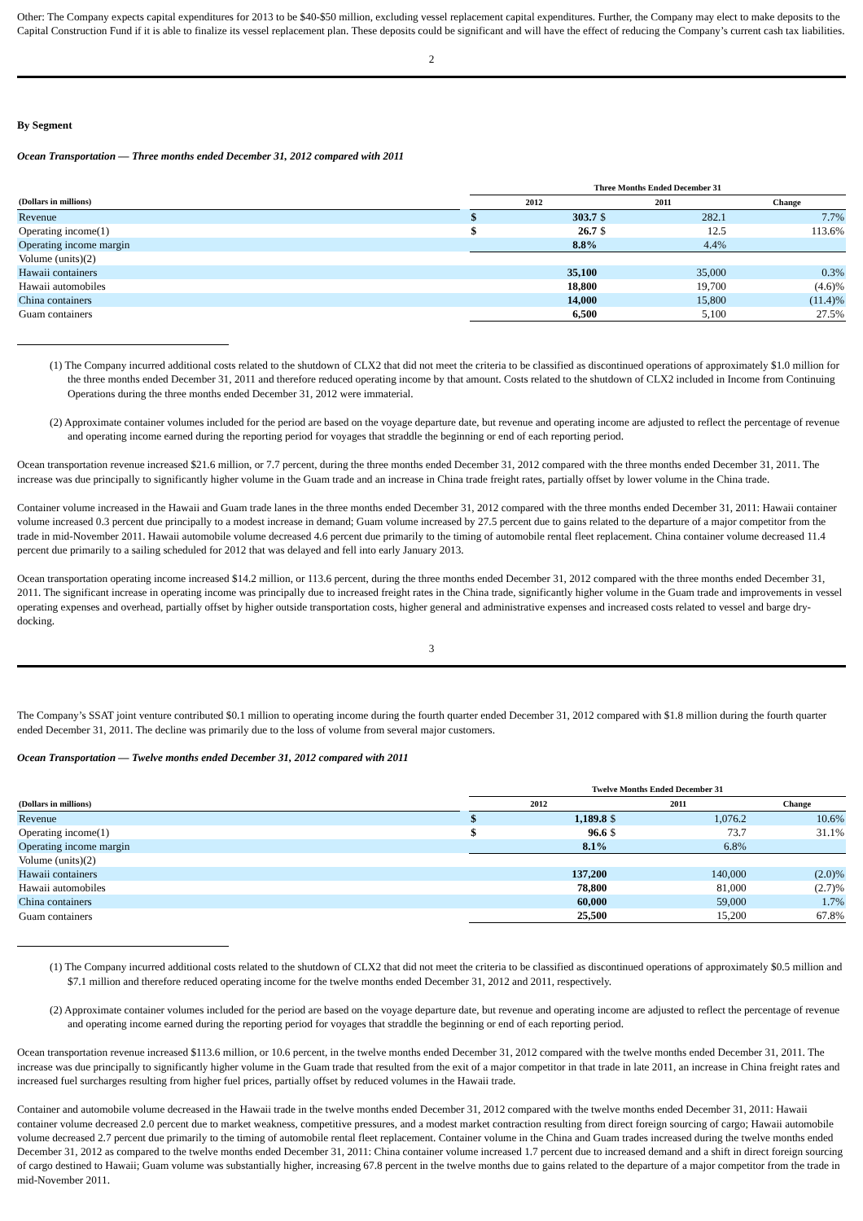Other: The Company expects capital expenditures for 2013 to be $40-$50 million, excluding vessel replacement capital expenditures. Further, the Company may elect to make deposits to the Capital Construction Fund if it is able to finalize its vessel replacement plan. These deposits could be significant and will have the effect of reducing the Company’s current cash tax liabilities.
2
By Segment
Ocean Transportation — Three months ended December 31, 2012 compared with 2011
| | | Three Months Ended December 31 | | | | |
| --- | --- | --- | --- | --- | --- | --- |
| (Dollars in millions) | | 2012 | | 2011 | | Change |
| Revenue | | $ | 303.7 | $ | 282.1 | 7.7% |
| Operating income(1) | | $ | 26.7 | $ | 12.5 | 113.6% |
| Operating income margin | | | 8.8% | | 4.4% | |
| Volume (units)(2) | | | | | | |
| Hawaii containers | | | 35,100 | | 35,000 | 0.3% |
| Hawaii automobiles | | | 18,800 | | 19,700 | (4.6)% |
| China containers | | | 14,000 | | 15,800 | (11.4)% |
| Guam containers | | | 6,500 | | 5,100 | 27.5% |
(1) The Company incurred additional costs related to the shutdown of CLX2 that did not meet the criteria to be classified as discontinued operations of approximately $1.0 million for the three months ended December 31, 2011 and therefore reduced operating income by that amount. Costs related to the shutdown of CLX2 included in Income from Continuing Operations during the three months ended December 31, 2012 were immaterial.
(2) Approximate container volumes included for the period are based on the voyage departure date, but revenue and operating income are adjusted to reflect the percentage of revenue and operating income earned during the reporting period for voyages that straddle the beginning or end of each reporting period.
Ocean transportation revenue increased $21.6 million, or 7.7 percent, during the three months ended December 31, 2012 compared with the three months ended December 31, 2011. The increase was due principally to significantly higher volume in the Guam trade and an increase in China trade freight rates, partially offset by lower volume in the China trade.
Container volume increased in the Hawaii and Guam trade lanes in the three months ended December 31, 2012 compared with the three months ended December 31, 2011: Hawaii container volume increased 0.3 percent due principally to a modest increase in demand; Guam volume increased by 27.5 percent due to gains related to the departure of a major competitor from the trade in mid-November 2011. Hawaii automobile volume decreased 4.6 percent due primarily to the timing of automobile rental fleet replacement. China container volume decreased 11.4 percent due primarily to a sailing scheduled for 2012 that was delayed and fell into early January 2013.
Ocean transportation operating income increased $14.2 million, or 113.6 percent, during the three months ended December 31, 2012 compared with the three months ended December 31, 2011. The significant increase in operating income was principally due to increased freight rates in the China trade, significantly higher volume in the Guam trade and improvements in vessel operating expenses and overhead, partially offset by higher outside transportation costs, higher general and administrative expenses and increased costs related to vessel and barge dry-docking.
3
The Company’s SSAT joint venture contributed $0.1 million to operating income during the fourth quarter ended December 31, 2012 compared with $1.8 million during the fourth quarter ended December 31, 2011. The decline was primarily due to the loss of volume from several major customers.
Ocean Transportation — Twelve months ended December 31, 2012 compared with 2011
| | | Twelve Months Ended December 31 | | | | |
| --- | --- | --- | --- | --- | --- | --- |
| (Dollars in millions) | | 2012 | | 2011 | | Change |
| Revenue | | $ | 1,189.8 | $ | 1,076.2 | 10.6% |
| Operating income(1) | | $ | 96.6 | $ | 73.7 | 31.1% |
| Operating income margin | | | 8.1% | | 6.8% | |
| Volume (units)(2) | | | | | | |
| Hawaii containers | | | 137,200 | | 140,000 | (2.0)% |
| Hawaii automobiles | | | 78,800 | | 81,000 | (2.7)% |
| China containers | | | 60,000 | | 59,000 | 1.7% |
| Guam containers | | | 25,500 | | 15,200 | 67.8% |
(1) The Company incurred additional costs related to the shutdown of CLX2 that did not meet the criteria to be classified as discontinued operations of approximately $0.5 million and $7.1 million and therefore reduced operating income for the twelve months ended December 31, 2012 and 2011, respectively.
(2) Approximate container volumes included for the period are based on the voyage departure date, but revenue and operating income are adjusted to reflect the percentage of revenue and operating income earned during the reporting period for voyages that straddle the beginning or end of each reporting period.
Ocean transportation revenue increased $113.6 million, or 10.6 percent, in the twelve months ended December 31, 2012 compared with the twelve months ended December 31, 2011. The increase was due principally to significantly higher volume in the Guam trade that resulted from the exit of a major competitor in that trade in late 2011, an increase in China freight rates and increased fuel surcharges resulting from higher fuel prices, partially offset by reduced volumes in the Hawaii trade.
Container and automobile volume decreased in the Hawaii trade in the twelve months ended December 31, 2012 compared with the twelve months ended December 31, 2011: Hawaii container volume decreased 2.0 percent due to market weakness, competitive pressures, and a modest market contraction resulting from direct foreign sourcing of cargo; Hawaii automobile volume decreased 2.7 percent due primarily to the timing of automobile rental fleet replacement. Container volume in the China and Guam trades increased during the twelve months ended December 31, 2012 as compared to the twelve months ended December 31, 2011: China container volume increased 1.7 percent due to increased demand and a shift in direct foreign sourcing of cargo destined to Hawaii; Guam volume was substantially higher, increasing 67.8 percent in the twelve months due to gains related to the departure of a major competitor from the trade in mid-November 2011.